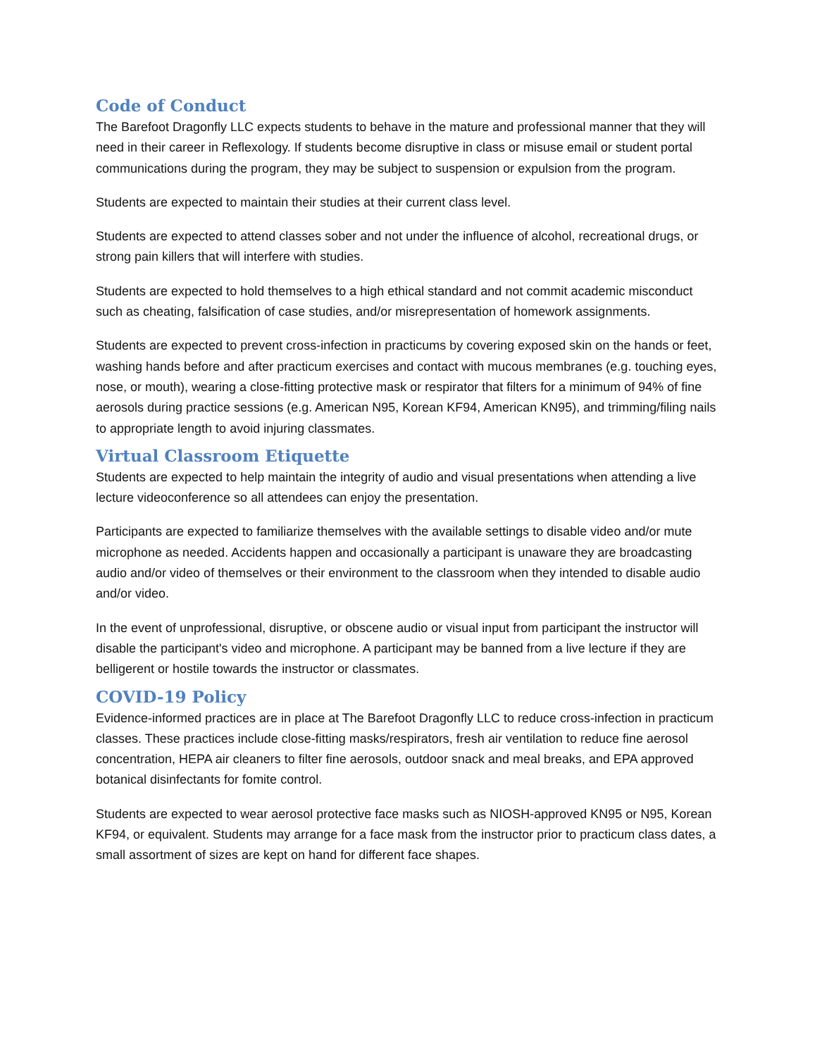Code of Conduct
The Barefoot Dragonfly LLC expects students to behave in the mature and professional manner that they will need in their career in Reflexology. If students become disruptive in class or misuse email or student portal communications during the program, they may be subject to suspension or expulsion from the program.
Students are expected to maintain their studies at their current class level.
Students are expected to attend classes sober and not under the influence of alcohol, recreational drugs, or strong pain killers that will interfere with studies.
Students are expected to hold themselves to a high ethical standard and not commit academic misconduct such as cheating, falsification of case studies, and/or misrepresentation of homework assignments.
Students are expected to prevent cross-infection in practicums by covering exposed skin on the hands or feet, washing hands before and after practicum exercises and contact with mucous membranes (e.g. touching eyes, nose, or mouth), wearing a close-fitting protective mask or respirator that filters for a minimum of 94% of fine aerosols during practice sessions (e.g. American N95, Korean KF94, American KN95), and trimming/filing nails to appropriate length to avoid injuring classmates.
Virtual Classroom Etiquette
Students are expected to help maintain the integrity of audio and visual presentations when attending a live lecture videoconference so all attendees can enjoy the presentation.
Participants are expected to familiarize themselves with the available settings to disable video and/or mute microphone as needed. Accidents happen and occasionally a participant is unaware they are broadcasting audio and/or video of themselves or their environment to the classroom when they intended to disable audio and/or video.
In the event of unprofessional, disruptive, or obscene audio or visual input from participant the instructor will disable the participant's video and microphone. A participant may be banned from a live lecture if they are belligerent or hostile towards the instructor or classmates.
COVID-19 Policy
Evidence-informed practices are in place at The Barefoot Dragonfly LLC to reduce cross-infection in practicum classes. These practices include close-fitting masks/respirators, fresh air ventilation to reduce fine aerosol concentration, HEPA air cleaners to filter fine aerosols, outdoor snack and meal breaks, and EPA approved botanical disinfectants for fomite control.
Students are expected to wear aerosol protective face masks such as NIOSH-approved KN95 or N95, Korean KF94, or equivalent. Students may arrange for a face mask from the instructor prior to practicum class dates, a small assortment of sizes are kept on hand for different face shapes.